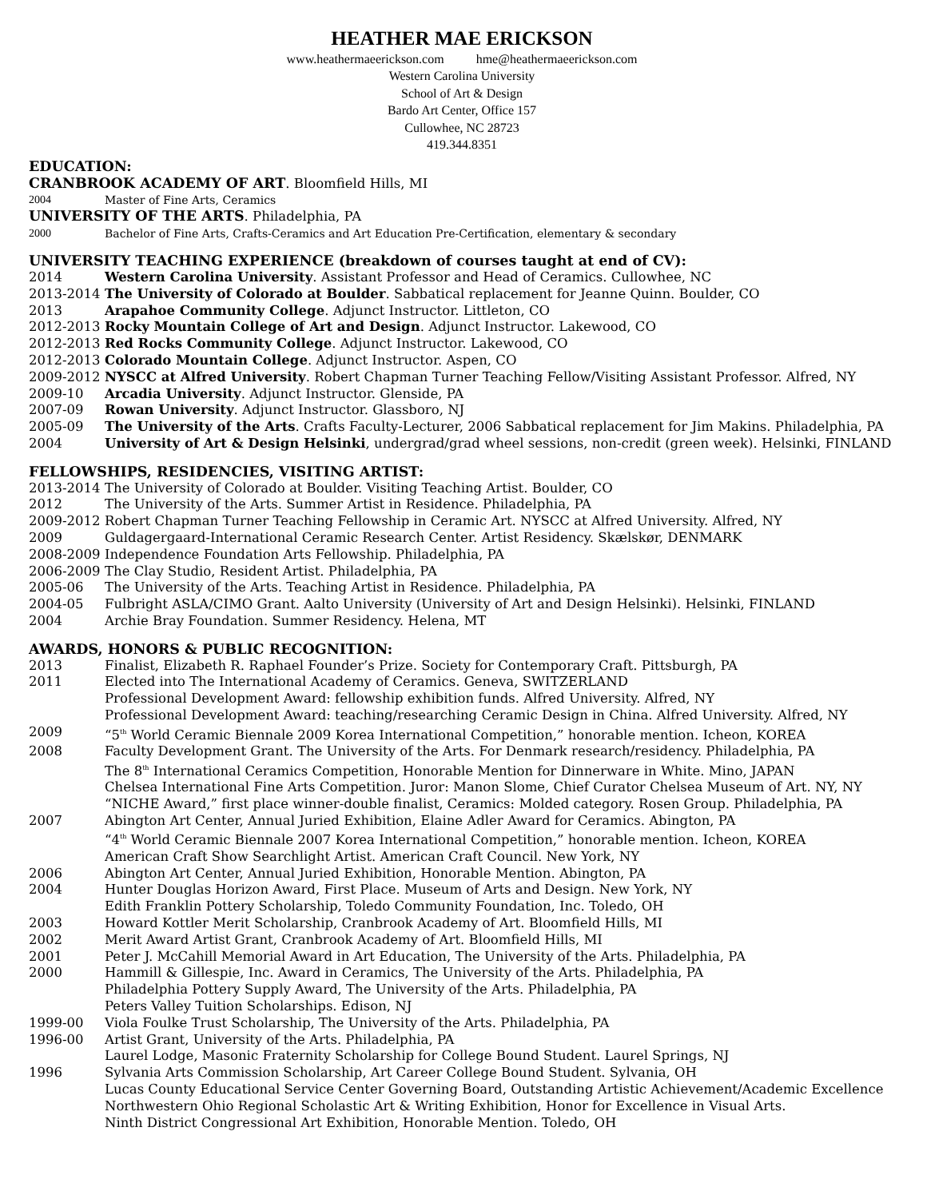HEATHER MAE ERICKSON
www.heathermaeerickson.com hme@heathermaeerickson.com
Western Carolina University
School of Art & Design
Bardo Art Center, Office 157
Cullowhee, NC 28723
419.344.8351
EDUCATION:
CRANBROOK ACADEMY OF ART. Bloomfield Hills, MI
2004 Master of Fine Arts, Ceramics
UNIVERSITY OF THE ARTS. Philadelphia, PA
2000 Bachelor of Fine Arts, Crafts-Ceramics and Art Education Pre-Certification, elementary & secondary
UNIVERSITY TEACHING EXPERIENCE (breakdown of courses taught at end of CV):
2014 Western Carolina University. Assistant Professor and Head of Ceramics. Cullowhee, NC
2013-2014 The University of Colorado at Boulder. Sabbatical replacement for Jeanne Quinn. Boulder, CO
2013 Arapahoe Community College. Adjunct Instructor. Littleton, CO
2012-2013 Rocky Mountain College of Art and Design. Adjunct Instructor. Lakewood, CO
2012-2013 Red Rocks Community College. Adjunct Instructor. Lakewood, CO
2012-2013 Colorado Mountain College. Adjunct Instructor. Aspen, CO
2009-2012 NYSCC at Alfred University. Robert Chapman Turner Teaching Fellow/Visiting Assistant Professor. Alfred, NY
2009-10 Arcadia University. Adjunct Instructor. Glenside, PA
2007-09 Rowan University. Adjunct Instructor. Glassboro, NJ
2005-09 The University of the Arts. Crafts Faculty-Lecturer, 2006 Sabbatical replacement for Jim Makins. Philadelphia, PA
2004 University of Art & Design Helsinki, undergrad/grad wheel sessions, non-credit (green week). Helsinki, FINLAND
FELLOWSHIPS, RESIDENCIES, VISITING ARTIST:
2013-2014 The University of Colorado at Boulder. Visiting Teaching Artist. Boulder, CO
2012 The University of the Arts. Summer Artist in Residence. Philadelphia, PA
2009-2012 Robert Chapman Turner Teaching Fellowship in Ceramic Art. NYSCC at Alfred University. Alfred, NY
2009 Guldagergaard-International Ceramic Research Center. Artist Residency. Skælskør, DENMARK
2008-2009 Independence Foundation Arts Fellowship. Philadelphia, PA
2006-2009 The Clay Studio, Resident Artist. Philadelphia, PA
2005-06 The University of the Arts. Teaching Artist in Residence. Philadelphia, PA
2004-05 Fulbright ASLA/CIMO Grant. Aalto University (University of Art and Design Helsinki). Helsinki, FINLAND
2004 Archie Bray Foundation. Summer Residency. Helena, MT
AWARDS, HONORS & PUBLIC RECOGNITION:
2013 Finalist, Elizabeth R. Raphael Founder’s Prize. Society for Contemporary Craft. Pittsburgh, PA
2011 Elected into The International Academy of Ceramics. Geneva, SWITZERLAND
Professional Development Award: fellowship exhibition funds. Alfred University. Alfred, NY
Professional Development Award: teaching/researching Ceramic Design in China. Alfred University. Alfred, NY
2009 “5<sup>th</sup> World Ceramic Biennale 2009 Korea International Competition,” honorable mention. Icheon, KOREA
2008 Faculty Development Grant. The University of the Arts. For Denmark research/residency. Philadelphia, PA
The 8<sup>th</sup> International Ceramics Competition, Honorable Mention for Dinnerware in White. Mino, JAPAN
Chelsea International Fine Arts Competition. Juror: Manon Slome, Chief Curator Chelsea Museum of Art. NY, NY
“NICHE Award,” first place winner-double finalist, Ceramics: Molded category. Rosen Group. Philadelphia, PA
2007 Abington Art Center, Annual Juried Exhibition, Elaine Adler Award for Ceramics. Abington, PA
“4<sup>th</sup> World Ceramic Biennale 2007 Korea International Competition,” honorable mention. Icheon, KOREA
American Craft Show Searchlight Artist. American Craft Council. New York, NY
2006 Abington Art Center, Annual Juried Exhibition, Honorable Mention. Abington, PA
2004 Hunter Douglas Horizon Award, First Place. Museum of Arts and Design. New York, NY
Edith Franklin Pottery Scholarship, Toledo Community Foundation, Inc. Toledo, OH
2003 Howard Kottler Merit Scholarship, Cranbrook Academy of Art. Bloomfield Hills, MI
2002 Merit Award Artist Grant, Cranbrook Academy of Art. Bloomfield Hills, MI
2001 Peter J. McCahill Memorial Award in Art Education, The University of the Arts. Philadelphia, PA
2000 Hammill & Gillespie, Inc. Award in Ceramics, The University of the Arts. Philadelphia, PA
Philadelphia Pottery Supply Award, The University of the Arts. Philadelphia, PA
Peters Valley Tuition Scholarships. Edison, NJ
1999-00 Viola Foulke Trust Scholarship, The University of the Arts. Philadelphia, PA
1996-00 Artist Grant, University of the Arts. Philadelphia, PA
Laurel Lodge, Masonic Fraternity Scholarship for College Bound Student. Laurel Springs, NJ
1996 Sylvania Arts Commission Scholarship, Art Career College Bound Student. Sylvania, OH
Lucas County Educational Service Center Governing Board, Outstanding Artistic Achievement/Academic Excellence
Northwestern Ohio Regional Scholastic Art & Writing Exhibition, Honor for Excellence in Visual Arts.
Ninth District Congressional Art Exhibition, Honorable Mention. Toledo, OH